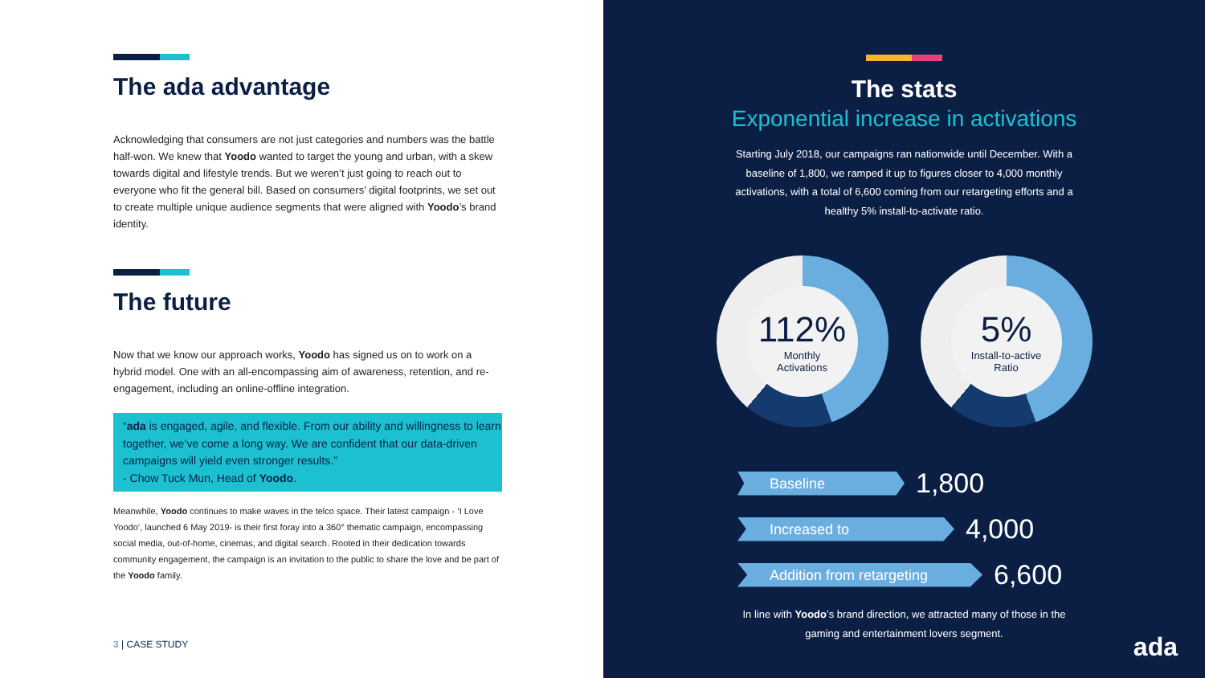The ada advantage
Acknowledging that consumers are not just categories and numbers was the battle half-won. We knew that Yoodo wanted to target the young and urban, with a skew towards digital and lifestyle trends. But we weren’t just going to reach out to everyone who fit the general bill. Based on consumers’ digital footprints, we set out to create multiple unique audience segments that were aligned with Yoodo’s brand identity.
The future
Now that we know our approach works, Yoodo has signed us on to work on a hybrid model. One with an all-encompassing aim of awareness, retention, and re-engagement, including an online-offline integration.
“ada is engaged, agile, and flexible. From our ability and willingness to learn together, we’ve come a long way. We are confident that our data-driven campaigns will yield even stronger results.”
- Chow Tuck Mun, Head of Yoodo.
Meanwhile, Yoodo continues to make waves in the telco space. Their latest campaign - ‘I Love Yoodo’, launched 6 May 2019- is their first foray into a 360° thematic campaign, encompassing social media, out-of-home, cinemas, and digital search. Rooted in their dedication towards community engagement, the campaign is an invitation to the public to share the love and be part of the Yoodo family.
3 | CASE STUDY
The stats
Exponential increase in activations
Starting July 2018, our campaigns ran nationwide until December. With a baseline of 1,800, we ramped it up to figures closer to 4,000 monthly activations, with a total of 6,600 coming from our retargeting efforts and a healthy 5% install-to-activate ratio.
112%
Monthly
Activations
5%
Install-to-active
Ratio
Baseline 1,800
Increased to 4,000
Addition from retargeting 6,600
In line with Yoodo’s brand direction, we attracted many of those in the gaming and entertainment lovers segment.
ada